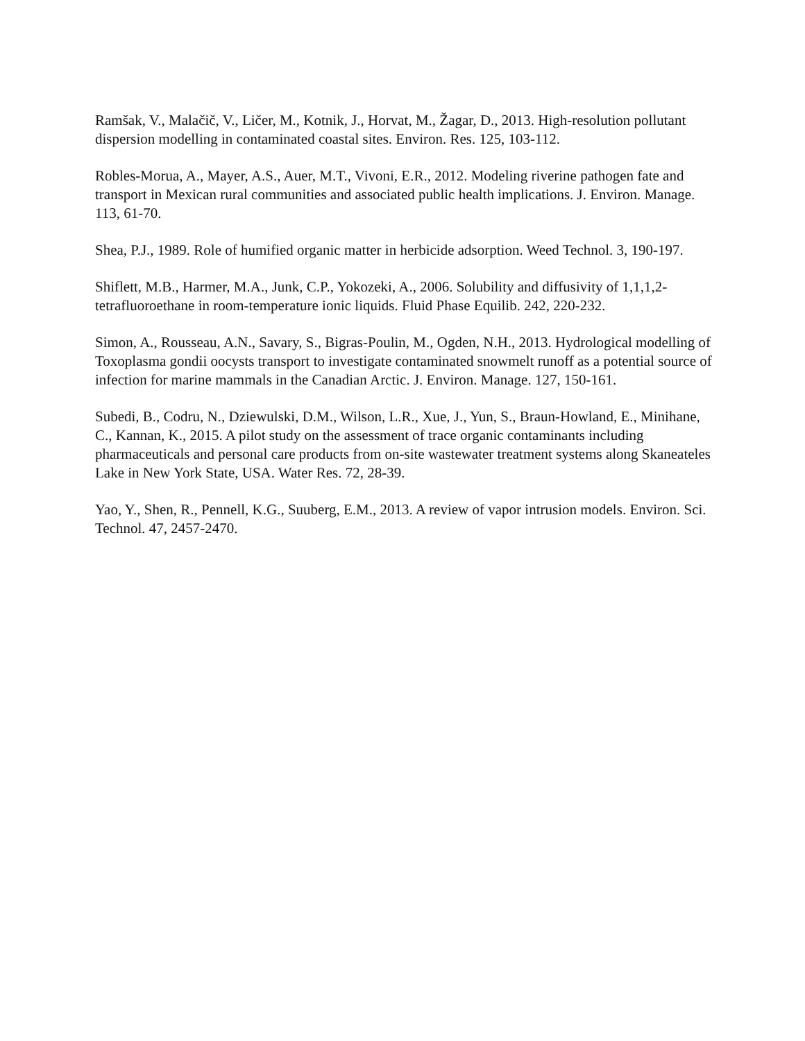Ramšak, V., Malačič, V., Ličer, M., Kotnik, J., Horvat, M., Žagar, D., 2013. High-resolution pollutant dispersion modelling in contaminated coastal sites. Environ. Res. 125, 103‑112.
Robles-Morua, A., Mayer, A.S., Auer, M.T., Vivoni, E.R., 2012. Modeling riverine pathogen fate and transport in Mexican rural communities and associated public health implications. J. Environ. Manage. 113, 61‑70.
Shea, P.J., 1989. Role of humified organic matter in herbicide adsorption. Weed Technol. 3, 190‑197.
Shiflett, M.B., Harmer, M.A., Junk, C.P., Yokozeki, A., 2006. Solubility and diffusivity of 1,1,1,2-tetrafluoroethane in room-temperature ionic liquids. Fluid Phase Equilib. 242, 220‑232.
Simon, A., Rousseau, A.N., Savary, S., Bigras-Poulin, M., Ogden, N.H., 2013. Hydrological modelling of Toxoplasma gondii oocysts transport to investigate contaminated snowmelt runoff as a potential source of infection for marine mammals in the Canadian Arctic. J. Environ. Manage. 127, 150‑161.
Subedi, B., Codru, N., Dziewulski, D.M., Wilson, L.R., Xue, J., Yun, S., Braun-Howland, E., Minihane, C., Kannan, K., 2015. A pilot study on the assessment of trace organic contaminants including pharmaceuticals and personal care products from on-site wastewater treatment systems along Skaneateles Lake in New York State, USA. Water Res. 72, 28‑39.
Yao, Y., Shen, R., Pennell, K.G., Suuberg, E.M., 2013. A review of vapor intrusion models. Environ. Sci. Technol. 47, 2457‑2470.